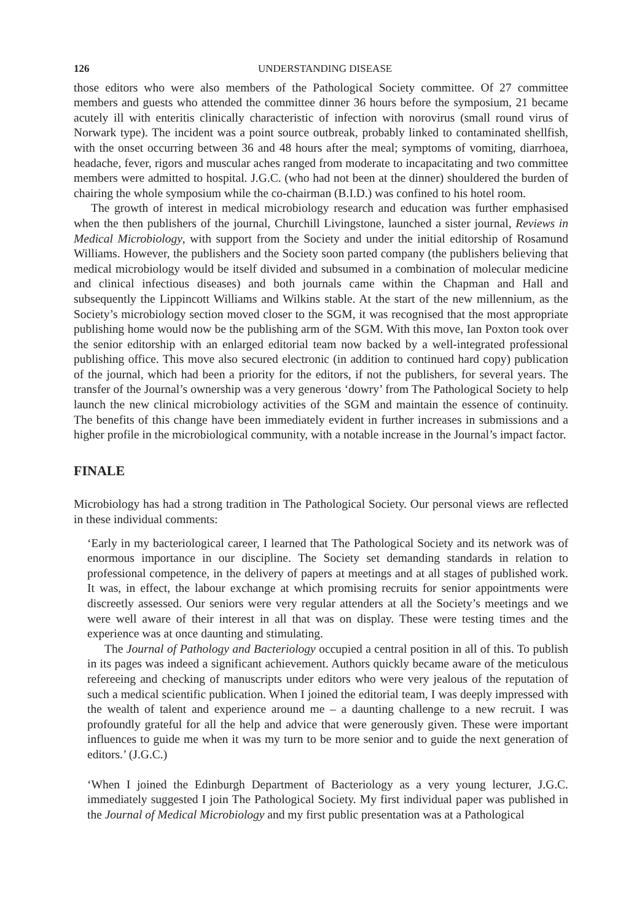126 UNDERSTANDING DISEASE
those editors who were also members of the Pathological Society committee. Of 27 committee members and guests who attended the committee dinner 36 hours before the symposium, 21 became acutely ill with enteritis clinically characteristic of infection with norovirus (small round virus of Norwark type). The incident was a point source outbreak, probably linked to contaminated shellfish, with the onset occurring between 36 and 48 hours after the meal; symptoms of vomiting, diarrhoea, headache, fever, rigors and muscular aches ranged from moderate to incapacitating and two committee members were admitted to hospital. J.G.C. (who had not been at the dinner) shouldered the burden of chairing the whole symposium while the co-chairman (B.I.D.) was confined to his hotel room.
The growth of interest in medical microbiology research and education was further emphasised when the then publishers of the journal, Churchill Livingstone, launched a sister journal, Reviews in Medical Microbiology, with support from the Society and under the initial editorship of Rosamund Williams. However, the publishers and the Society soon parted company (the publishers believing that medical microbiology would be itself divided and subsumed in a combination of molecular medicine and clinical infectious diseases) and both journals came within the Chapman and Hall and subsequently the Lippincott Williams and Wilkins stable. At the start of the new millennium, as the Society’s microbiology section moved closer to the SGM, it was recognised that the most appropriate publishing home would now be the publishing arm of the SGM. With this move, Ian Poxton took over the senior editorship with an enlarged editorial team now backed by a well-integrated professional publishing office. This move also secured electronic (in addition to continued hard copy) publication of the journal, which had been a priority for the editors, if not the publishers, for several years. The transfer of the Journal’s ownership was a very generous ‘dowry’ from The Pathological Society to help launch the new clinical microbiology activities of the SGM and maintain the essence of continuity. The benefits of this change have been immediately evident in further increases in submissions and a higher profile in the microbiological community, with a notable increase in the Journal’s impact factor.
FINALE
Microbiology has had a strong tradition in The Pathological Society. Our personal views are reflected in these individual comments:
‘Early in my bacteriological career, I learned that The Pathological Society and its network was of enormous importance in our discipline. The Society set demanding standards in relation to professional competence, in the delivery of papers at meetings and at all stages of published work. It was, in effect, the labour exchange at which promising recruits for senior appointments were discreetly assessed. Our seniors were very regular attenders at all the Society’s meetings and we were well aware of their interest in all that was on display. These were testing times and the experience was at once daunting and stimulating.
The Journal of Pathology and Bacteriology occupied a central position in all of this. To publish in its pages was indeed a significant achievement. Authors quickly became aware of the meticulous refereeing and checking of manuscripts under editors who were very jealous of the reputation of such a medical scientific publication. When I joined the editorial team, I was deeply impressed with the wealth of talent and experience around me – a daunting challenge to a new recruit. I was profoundly grateful for all the help and advice that were generously given. These were important influences to guide me when it was my turn to be more senior and to guide the next generation of editors.’ (J.G.C.)
‘When I joined the Edinburgh Department of Bacteriology as a very young lecturer, J.G.C. immediately suggested I join The Pathological Society. My first individual paper was published in the Journal of Medical Microbiology and my first public presentation was at a Pathological